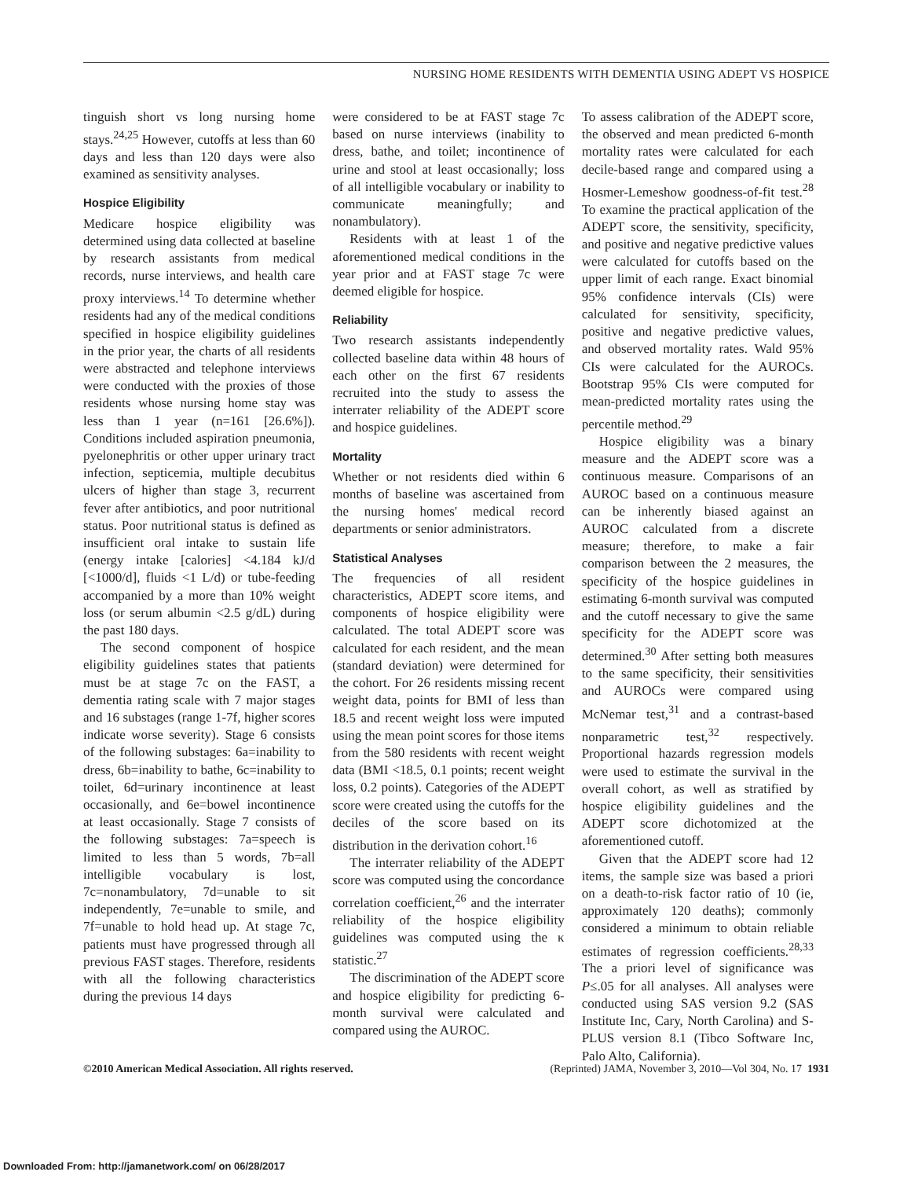NURSING HOME RESIDENTS WITH DEMENTIA USING ADEPT VS HOSPICE
tinguish short vs long nursing home stays.<sup>24,25</sup> However, cutoffs at less than 60 days and less than 120 days were also examined as sensitivity analyses.
Hospice Eligibility
Medicare hospice eligibility was determined using data collected at baseline by research assistants from medical records, nurse interviews, and health care proxy interviews.<sup>14</sup> To determine whether residents had any of the medical conditions specified in hospice eligibility guidelines in the prior year, the charts of all residents were abstracted and telephone interviews were conducted with the proxies of those residents whose nursing home stay was less than 1 year (n=161 [26.6%]). Conditions included aspiration pneumonia, pyelonephritis or other upper urinary tract infection, septicemia, multiple decubitus ulcers of higher than stage 3, recurrent fever after antibiotics, and poor nutritional status. Poor nutritional status is defined as insufficient oral intake to sustain life (energy intake [calories] <4.184 kJ/d [<1000/d], fluids <1 L/d) or tube-feeding accompanied by a more than 10% weight loss (or serum albumin <2.5 g/dL) during the past 180 days.
The second component of hospice eligibility guidelines states that patients must be at stage 7c on the FAST, a dementia rating scale with 7 major stages and 16 substages (range 1-7f, higher scores indicate worse severity). Stage 6 consists of the following substages: 6a=inability to dress, 6b=inability to bathe, 6c=inability to toilet, 6d=urinary incontinence at least occasionally, and 6e=bowel incontinence at least occasionally. Stage 7 consists of the following substages: 7a=speech is limited to less than 5 words, 7b=all intelligible vocabulary is lost, 7c=nonambulatory, 7d=unable to sit independently, 7e=unable to smile, and 7f=unable to hold head up. At stage 7c, patients must have progressed through all previous FAST stages. Therefore, residents with all the following characteristics during the previous 14 days
were considered to be at FAST stage 7c based on nurse interviews (inability to dress, bathe, and toilet; incontinence of urine and stool at least occasionally; loss of all intelligible vocabulary or inability to communicate meaningfully; and nonambulatory).
Residents with at least 1 of the aforementioned medical conditions in the year prior and at FAST stage 7c were deemed eligible for hospice.
Reliability
Two research assistants independently collected baseline data within 48 hours of each other on the first 67 residents recruited into the study to assess the interrater reliability of the ADEPT score and hospice guidelines.
Mortality
Whether or not residents died within 6 months of baseline was ascertained from the nursing homes' medical record departments or senior administrators.
Statistical Analyses
The frequencies of all resident characteristics, ADEPT score items, and components of hospice eligibility were calculated. The total ADEPT score was calculated for each resident, and the mean (standard deviation) were determined for the cohort. For 26 residents missing recent weight data, points for BMI of less than 18.5 and recent weight loss were imputed using the mean point scores for those items from the 580 residents with recent weight data (BMI <18.5, 0.1 points; recent weight loss, 0.2 points). Categories of the ADEPT score were created using the cutoffs for the deciles of the score based on its distribution in the derivation cohort.<sup>16</sup>
The interrater reliability of the ADEPT score was computed using the concordance correlation coefficient,<sup>26</sup> and the interrater reliability of the hospice eligibility guidelines was computed using the κ statistic.<sup>27</sup>
The discrimination of the ADEPT score and hospice eligibility for predicting 6-month survival were calculated and compared using the AUROC.
To assess calibration of the ADEPT score, the observed and mean predicted 6-month mortality rates were calculated for each decile-based range and compared using a Hosmer-Lemeshow goodness-of-fit test.<sup>28</sup> To examine the practical application of the ADEPT score, the sensitivity, specificity, and positive and negative predictive values were calculated for cutoffs based on the upper limit of each range. Exact binomial 95% confidence intervals (CIs) were calculated for sensitivity, specificity, positive and negative predictive values, and observed mortality rates. Wald 95% CIs were calculated for the AUROCs. Bootstrap 95% CIs were computed for mean-predicted mortality rates using the percentile method.<sup>29</sup>
Hospice eligibility was a binary measure and the ADEPT score was a continuous measure. Comparisons of an AUROC based on a continuous measure can be inherently biased against an AUROC calculated from a discrete measure; therefore, to make a fair comparison between the 2 measures, the specificity of the hospice guidelines in estimating 6-month survival was computed and the cutoff necessary to give the same specificity for the ADEPT score was determined.<sup>30</sup> After setting both measures to the same specificity, their sensitivities and AUROCs were compared using McNemar test,<sup>31</sup> and a contrast-based nonparametric test,<sup>32</sup> respectively. Proportional hazards regression models were used to estimate the survival in the overall cohort, as well as stratified by hospice eligibility guidelines and the ADEPT score dichotomized at the aforementioned cutoff.
Given that the ADEPT score had 12 items, the sample size was based a priori on a death-to-risk factor ratio of 10 (ie, approximately 120 deaths); commonly considered a minimum to obtain reliable estimates of regression coefficients.<sup>28,33</sup> The a priori level of significance was P≤.05 for all analyses. All analyses were conducted using SAS version 9.2 (SAS Institute Inc, Cary, North Carolina) and S-PLUS version 8.1 (Tibco Software Inc, Palo Alto, California).
©2010 American Medical Association. All rights reserved. (Reprinted) JAMA, November 3, 2010—Vol 304, No. 17 1931
Downloaded From: http://jamanetwork.com/ on 06/28/2017